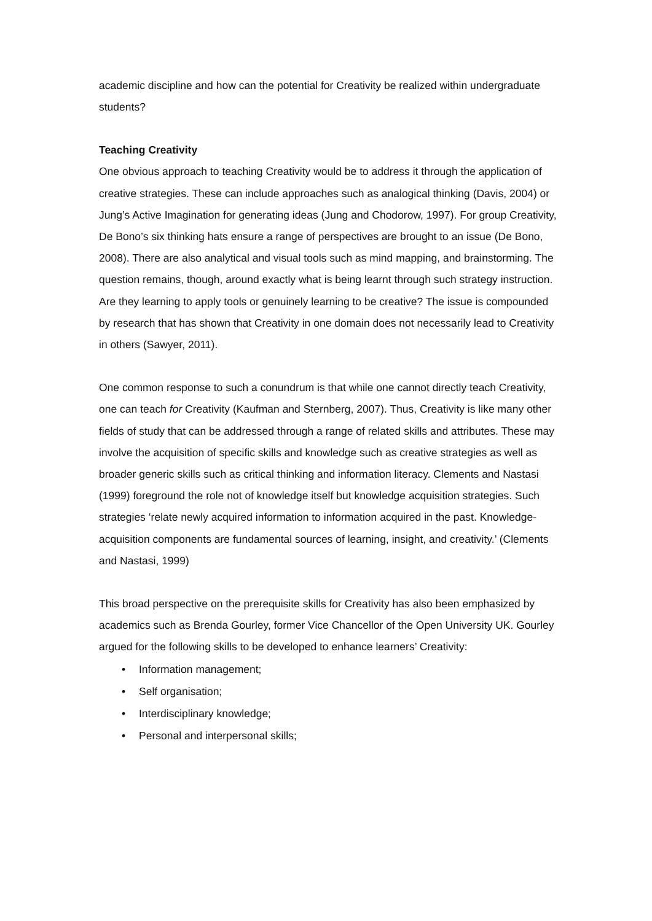academic discipline and how can the potential for Creativity be realized within undergraduate students?
Teaching Creativity
One obvious approach to teaching Creativity would be to address it through the application of creative strategies. These can include approaches such as analogical thinking (Davis, 2004) or Jung’s Active Imagination for generating ideas (Jung and Chodorow, 1997). For group Creativity, De Bono’s six thinking hats ensure a range of perspectives are brought to an issue (De Bono, 2008). There are also analytical and visual tools such as mind mapping, and brainstorming. The question remains, though, around exactly what is being learnt through such strategy instruction. Are they learning to apply tools or genuinely learning to be creative? The issue is compounded by research that has shown that Creativity in one domain does not necessarily lead to Creativity in others (Sawyer, 2011).
One common response to such a conundrum is that while one cannot directly teach Creativity, one can teach for Creativity (Kaufman and Sternberg, 2007). Thus, Creativity is like many other fields of study that can be addressed through a range of related skills and attributes. These may involve the acquisition of specific skills and knowledge such as creative strategies as well as broader generic skills such as critical thinking and information literacy. Clements and Nastasi (1999) foreground the role not of knowledge itself but knowledge acquisition strategies. Such strategies ‘relate newly acquired information to information acquired in the past. Knowledge-acquisition components are fundamental sources of learning, insight, and creativity.’ (Clements and Nastasi, 1999)
This broad perspective on the prerequisite skills for Creativity has also been emphasized by academics such as Brenda Gourley, former Vice Chancellor of the Open University UK. Gourley argued for the following skills to be developed to enhance learners’ Creativity:
• Information management;
• Self organisation;
• Interdisciplinary knowledge;
• Personal and interpersonal skills;